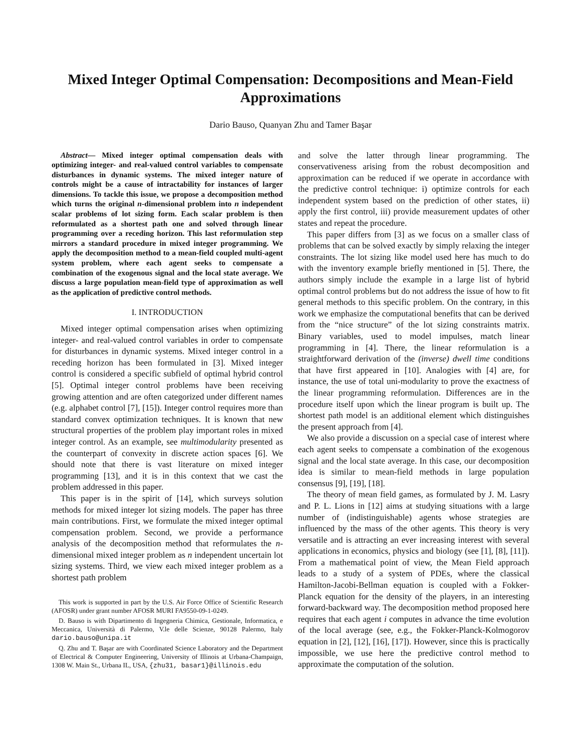Mixed Integer Optimal Compensation: Decompositions and Mean-Field Approximations
Dario Bauso, Quanyan Zhu and Tamer Başar
Abstract— Mixed integer optimal compensation deals with optimizing integer- and real-valued control variables to compensate disturbances in dynamic systems. The mixed integer nature of controls might be a cause of intractability for instances of larger dimensions. To tackle this issue, we propose a decomposition method which turns the original n-dimensional problem into n independent scalar problems of lot sizing form. Each scalar problem is then reformulated as a shortest path one and solved through linear programming over a receding horizon. This last reformulation step mirrors a standard procedure in mixed integer programming. We apply the decomposition method to a mean-field coupled multi-agent system problem, where each agent seeks to compensate a combination of the exogenous signal and the local state average. We discuss a large population mean-field type of approximation as well as the application of predictive control methods.
I. INTRODUCTION
Mixed integer optimal compensation arises when optimizing integer- and real-valued control variables in order to compensate for disturbances in dynamic systems. Mixed integer control in a receding horizon has been formulated in [3]. Mixed integer control is considered a specific subfield of optimal hybrid control [5]. Optimal integer control problems have been receiving growing attention and are often categorized under different names (e.g. alphabet control [7], [15]). Integer control requires more than standard convex optimization techniques. It is known that new structural properties of the problem play important roles in mixed integer control. As an example, see multimodularity presented as the counterpart of convexity in discrete action spaces [6]. We should note that there is vast literature on mixed integer programming [13], and it is in this context that we cast the problem addressed in this paper.
This paper is in the spirit of [14], which surveys solution methods for mixed integer lot sizing models. The paper has three main contributions. First, we formulate the mixed integer optimal compensation problem. Second, we provide a performance analysis of the decomposition method that reformulates the n-dimensional mixed integer problem as n independent uncertain lot sizing systems. Third, we view each mixed integer problem as a shortest path problem
This work is supported in part by the U.S. Air Force Office of Scientific Research (AFOSR) under grant number AFOSR MURI FA9550-09-1-0249.
D. Bauso is with Dipartimento di Ingegneria Chimica, Gestionale, Informatica, e Meccanica, Università di Palermo, V.le delle Scienze, 90128 Palermo, Italy dario.bauso@unipa.it
Q. Zhu and T. Başar are with Coordinated Science Laboratory and the Department of Electrical & Computer Engineering, University of Illinois at Urbana-Champaign, 1308 W. Main St., Urbana IL, USA, {zhu31, basar1}@illinois.edu
and solve the latter through linear programming. The conservativeness arising from the robust decomposition and approximation can be reduced if we operate in accordance with the predictive control technique: i) optimize controls for each independent system based on the prediction of other states, ii) apply the first control, iii) provide measurement updates of other states and repeat the procedure.
This paper differs from [3] as we focus on a smaller class of problems that can be solved exactly by simply relaxing the integer constraints. The lot sizing like model used here has much to do with the inventory example briefly mentioned in [5]. There, the authors simply include the example in a large list of hybrid optimal control problems but do not address the issue of how to fit general methods to this specific problem. On the contrary, in this work we emphasize the computational benefits that can be derived from the “nice structure” of the lot sizing constraints matrix. Binary variables, used to model impulses, match linear programming in [4]. There, the linear reformulation is a straightforward derivation of the (inverse) dwell time conditions that have first appeared in [10]. Analogies with [4] are, for instance, the use of total uni-modularity to prove the exactness of the linear programming reformulation. Differences are in the procedure itself upon which the linear program is built up. The shortest path model is an additional element which distinguishes the present approach from [4].
We also provide a discussion on a special case of interest where each agent seeks to compensate a combination of the exogenous signal and the local state average. In this case, our decomposition idea is similar to mean-field methods in large population consensus [9], [19], [18].
The theory of mean field games, as formulated by J. M. Lasry and P. L. Lions in [12] aims at studying situations with a large number of (indistinguishable) agents whose strategies are influenced by the mass of the other agents. This theory is very versatile and is attracting an ever increasing interest with several applications in economics, physics and biology (see [1], [8], [11]). From a mathematical point of view, the Mean Field approach leads to a study of a system of PDEs, where the classical Hamilton-Jacobi-Bellman equation is coupled with a Fokker-Planck equation for the density of the players, in an interesting forward-backward way. The decomposition method proposed here requires that each agent i computes in advance the time evolution of the local average (see, e.g., the Fokker-Planck-Kolmogorov equation in [2], [12], [16], [17]). However, since this is practically impossible, we use here the predictive control method to approximate the computation of the solution.